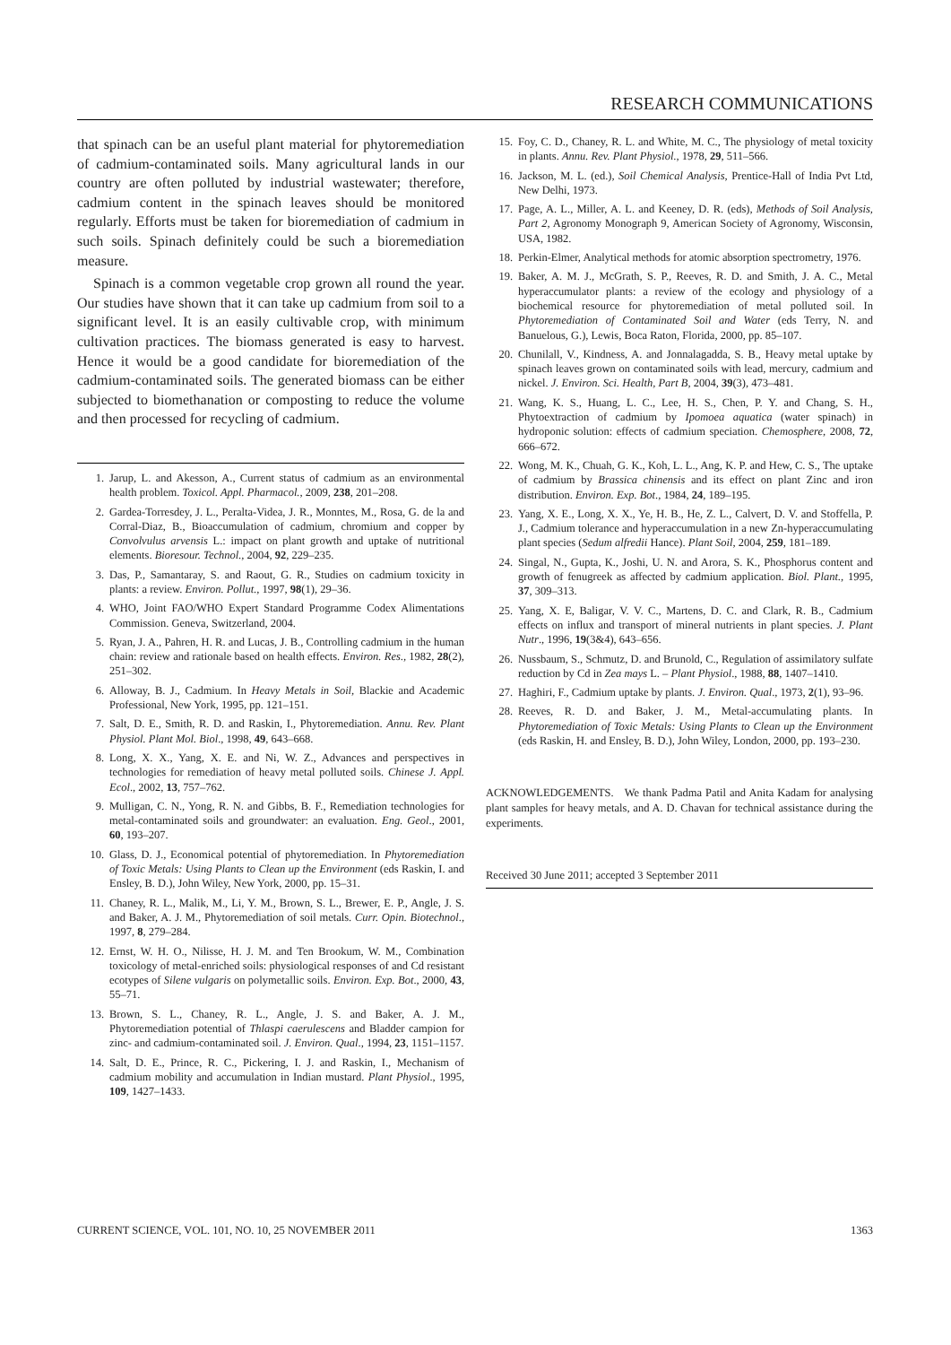RESEARCH COMMUNICATIONS
that spinach can be an useful plant material for phyto­remediation of cadmium-contaminated soils. Many agri­cultural lands in our country are often polluted by industrial wastewater; therefore, cadmium content in the spinach leaves should be monitored regularly. Efforts must be taken for bioremediation of cadmium in such soils. Spinach definitely could be such a bioremediation measure.
Spinach is a common vegetable crop grown all round the year. Our studies have shown that it can take up cad­mium from soil to a significant level. It is an easily culti­vable crop, with minimum cultivation practices. The biomass generated is easy to harvest. Hence it would be a good candidate for bioremediation of the cadmium-contaminated soils. The generated biomass can be either subjected to biomethanation or composting to reduce the volume and then processed for recycling of cadmium.
1. Jarup, L. and Akesson, A., Current status of cadmium as an environmental health problem. Toxicol. Appl. Pharmacol., 2009, 238, 201–208.
2. Gardea-Torresdey, J. L., Peralta-Videa, J. R., Monntes, M., Rosa, G. de la and Corral-Diaz, B., Bioaccumulation of cadmium, chromium and copper by Convolvulus arvensis L.: impact on plant growth and uptake of nutritional elements. Bioresour. Technol., 2004, 92, 229–235.
3. Das, P., Samantaray, S. and Raout, G. R., Studies on cadmium toxicity in plants: a review. Environ. Pollut., 1997, 98(1), 29–36.
4. WHO, Joint FAO/WHO Expert Standard Programme Codex Alimentations Commission. Geneva, Switzerland, 2004.
5. Ryan, J. A., Pahren, H. R. and Lucas, J. B., Controlling cadmium in the human chain: review and rationale based on health effects. Environ. Res., 1982, 28(2), 251–302.
6. Alloway, B. J., Cadmium. In Heavy Metals in Soil, Blackie and Academic Professional, New York, 1995, pp. 121–151.
7. Salt, D. E., Smith, R. D. and Raskin, I., Phytoremediation. Annu. Rev. Plant Physiol. Plant Mol. Biol., 1998, 49, 643–668.
8. Long, X. X., Yang, X. E. and Ni, W. Z., Advances and perspectives in technologies for remediation of heavy metal polluted soils. Chinese J. Appl. Ecol., 2002, 13, 757–762.
9. Mulligan, C. N., Yong, R. N. and Gibbs, B. F., Remediation technologies for metal-contaminated soils and groundwater: an evaluation. Eng. Geol., 2001, 60, 193–207.
10. Glass, D. J., Economical potential of phytoremediation. In Phytoremediation of Toxic Metals: Using Plants to Clean up the Environment (eds Raskin, I. and Ensley, B. D.), John Wiley, New York, 2000, pp. 15–31.
11. Chaney, R. L., Malik, M., Li, Y. M., Brown, S. L., Brewer, E. P., Angle, J. S. and Baker, A. J. M., Phytoremediation of soil metals. Curr. Opin. Biotechnol., 1997, 8, 279–284.
12. Ernst, W. H. O., Nilisse, H. J. M. and Ten Brookum, W. M., Combination toxicology of metal-enriched soils: physiological responses of and Cd resistant ecotypes of Silene vulgaris on polymetallic soils. Environ. Exp. Bot., 2000, 43, 55–71.
13. Brown, S. L., Chaney, R. L., Angle, J. S. and Baker, A. J. M., Phytoremediation potential of Thlaspi caerulescens and Bladder campion for zinc- and cadmium-contaminated soil. J. Environ. Qual., 1994, 23, 1151–1157.
14. Salt, D. E., Prince, R. C., Pickering, I. J. and Raskin, I., Mechanism of cadmium mobility and accumulation in Indian mustard. Plant Physiol., 1995, 109, 1427–1433.
15. Foy, C. D., Chaney, R. L. and White, M. C., The physiology of metal toxicity in plants. Annu. Rev. Plant Physiol., 1978, 29, 511–566.
16. Jackson, M. L. (ed.), Soil Chemical Analysis, Prentice-Hall of India Pvt Ltd, New Delhi, 1973.
17. Page, A. L., Miller, A. L. and Keeney, D. R. (eds), Methods of Soil Analysis, Part 2, Agronomy Monograph 9, American Society of Agronomy, Wisconsin, USA, 1982.
18. Perkin-Elmer, Analytical methods for atomic absorption spectrometry, 1976.
19. Baker, A. M. J., McGrath, S. P., Reeves, R. D. and Smith, J. A. C., Metal hyperaccumulator plants: a review of the ecology and physiology of a biochemical resource for phytoremediation of metal polluted soil. In Phytoremediation of Contaminated Soil and Water (eds Terry, N. and Banuelous, G.), Lewis, Boca Raton, Florida, 2000, pp. 85–107.
20. Chunilall, V., Kindness, A. and Jonnalagadda, S. B., Heavy metal uptake by spinach leaves grown on contaminated soils with lead, mercury, cadmium and nickel. J. Environ. Sci. Health, Part B, 2004, 39(3), 473–481.
21. Wang, K. S., Huang, L. C., Lee, H. S., Chen, P. Y. and Chang, S. H., Phytoextraction of cadmium by Ipomoea aquatica (water spinach) in hydroponic solution: effects of cadmium speciation. Chemosphere, 2008, 72, 666–672.
22. Wong, M. K., Chuah, G. K., Koh, L. L., Ang, K. P. and Hew, C. S., The uptake of cadmium by Brassica chinensis and its effect on plant Zinc and iron distribution. Environ. Exp. Bot., 1984, 24, 189–195.
23. Yang, X. E., Long, X. X., Ye, H. B., He, Z. L., Calvert, D. V. and Stoffella, P. J., Cadmium tolerance and hyperaccumulation in a new Zn-hyperaccumulating plant species (Sedum alfredii Hance). Plant Soil, 2004, 259, 181–189.
24. Singal, N., Gupta, K., Joshi, U. N. and Arora, S. K., Phosphorus content and growth of fenugreek as affected by cadmium application. Biol. Plant., 1995, 37, 309–313.
25. Yang, X. E, Baligar, V. V. C., Martens, D. C. and Clark, R. B., Cadmium effects on influx and transport of mineral nutrients in plant species. J. Plant Nutr., 1996, 19(3&4), 643–656.
26. Nussbaum, S., Schmutz, D. and Brunold, C., Regulation of assimilatory sulfate reduction by Cd in Zea mays L. – Plant Physiol., 1988, 88, 1407–1410.
27. Haghiri, F., Cadmium uptake by plants. J. Environ. Qual., 1973, 2(1), 93–96.
28. Reeves, R. D. and Baker, J. M., Metal-accumulating plants. In Phytoremediation of Toxic Metals: Using Plants to Clean up the Environment (eds Raskin, H. and Ensley, B. D.), John Wiley, London, 2000, pp. 193–230.
ACKNOWLEDGEMENTS. We thank Padma Patil and Anita Kadam for analysing plant samples for heavy metals, and A. D. Chavan for technical assistance during the experiments.
Received 30 June 2011; accepted 3 September 2011
CURRENT SCIENCE, VOL. 101, NO. 10, 25 NOVEMBER 2011 1363